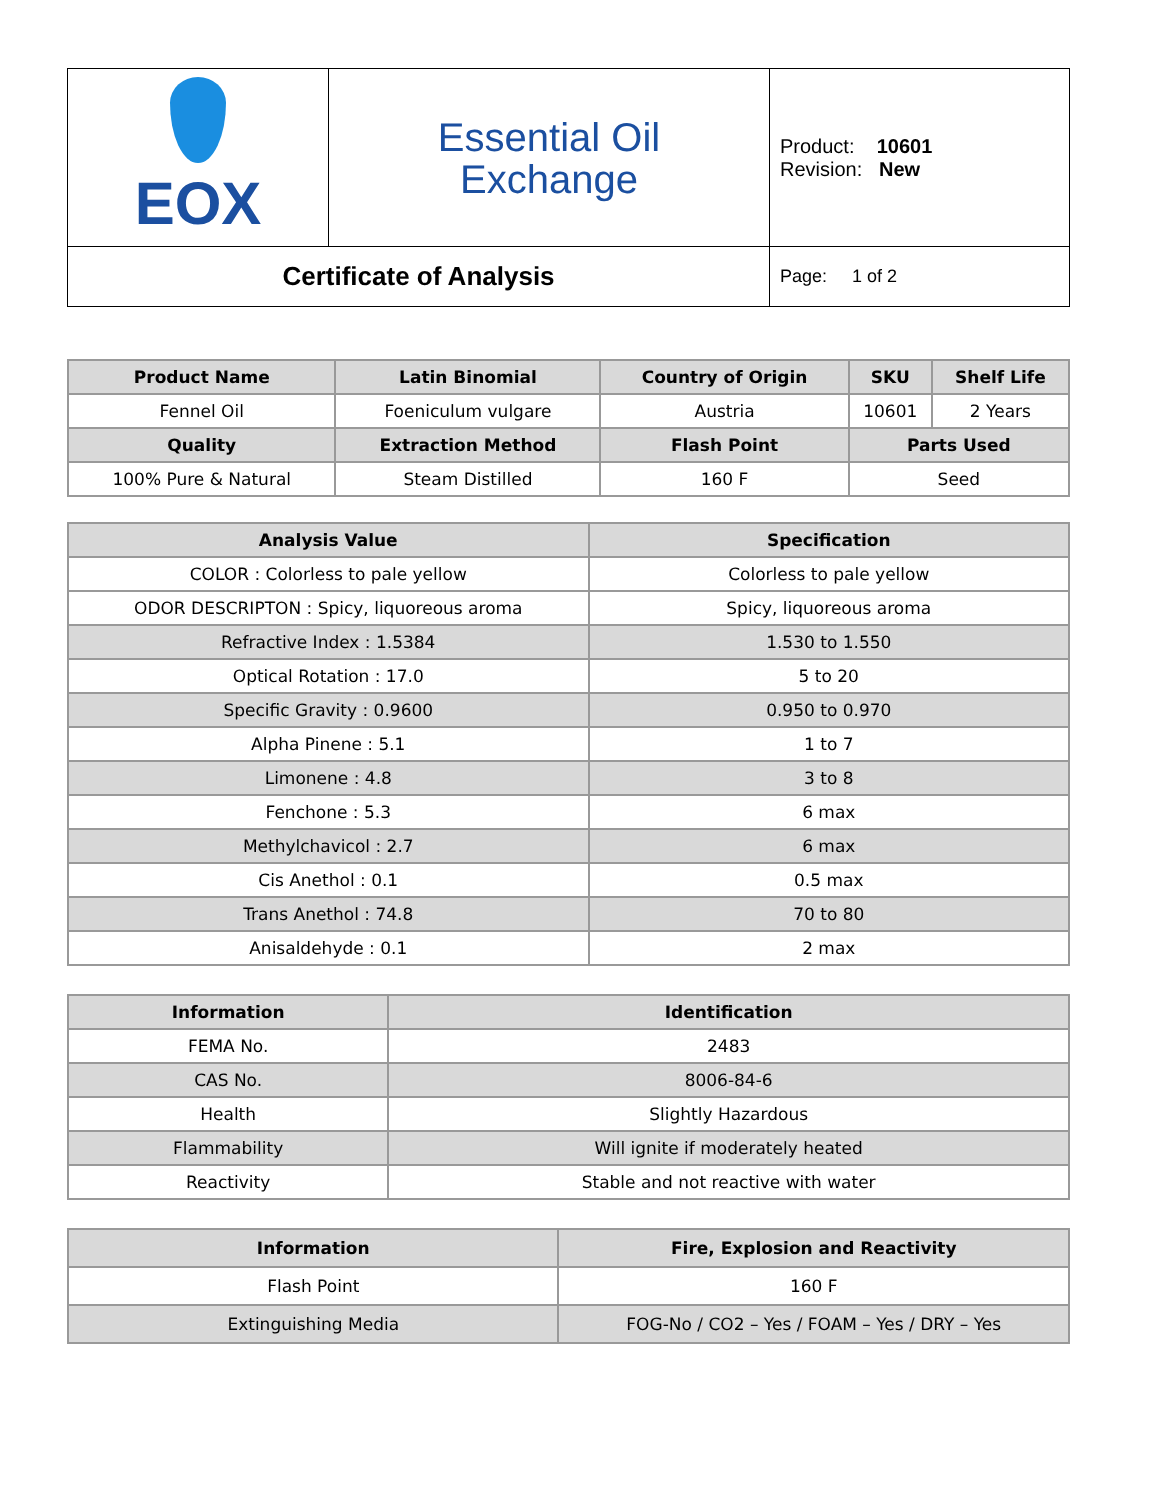| EOX | Essential Oil Exchange | Product: 10601 Revision: New |
| Certificate of Analysis | | Page: 1 of 2 |
| Product Name | Latin Binomial | Country of Origin | SKU | Shelf Life |
| --- | --- | --- | --- | --- |
| Fennel Oil | Foeniculum vulgare | Austria | 10601 | 2 Years |
| Quality | Extraction Method | Flash Point | Parts Used | |
| 100% Pure & Natural | Steam Distilled | 160 F | Seed | |
| Analysis Value | Specification |
| --- | --- |
| COLOR : Colorless to pale yellow | Colorless to pale yellow |
| ODOR DESCRIPTON : Spicy, liquoreous aroma | Spicy, liquoreous aroma |
| Refractive Index : 1.5384 | 1.530 to 1.550 |
| Optical Rotation : 17.0 | 5 to 20 |
| Specific Gravity : 0.9600 | 0.950 to 0.970 |
| Alpha Pinene : 5.1 | 1 to 7 |
| Limonene : 4.8 | 3 to 8 |
| Fenchone : 5.3 | 6 max |
| Methylchavicol : 2.7 | 6 max |
| Cis Anethol : 0.1 | 0.5 max |
| Trans Anethol : 74.8 | 70 to 80 |
| Anisaldehyde : 0.1 | 2 max |
| Information | Identification |
| --- | --- |
| FEMA No. | 2483 |
| CAS No. | 8006-84-6 |
| Health | Slightly Hazardous |
| Flammability | Will ignite if moderately heated |
| Reactivity | Stable and not reactive with water |
| Information | Fire, Explosion and Reactivity |
| --- | --- |
| Flash Point | 160 F |
| Extinguishing Media | FOG-No / CO2 – Yes / FOAM – Yes / DRY – Yes |